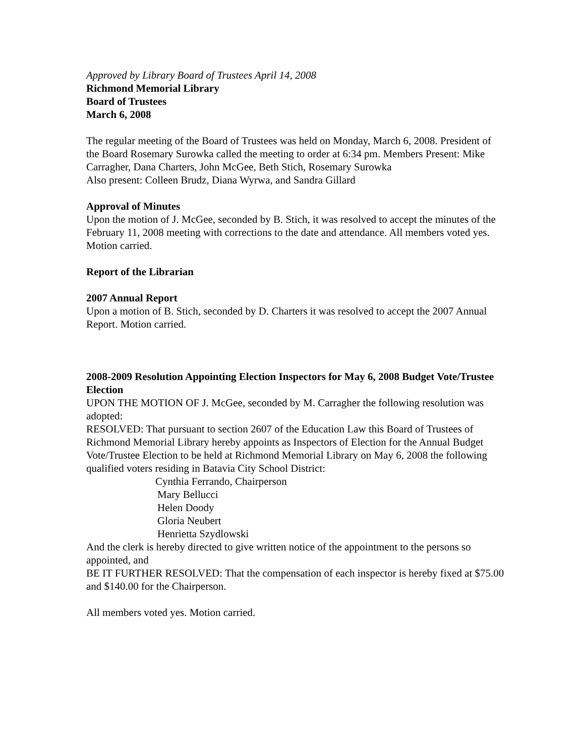Approved by Library Board of Trustees April 14, 2008
Richmond Memorial Library
Board of Trustees
March 6, 2008
The regular meeting of the Board of Trustees was held on Monday, March 6, 2008. President of the Board Rosemary Surowka called the meeting to order at 6:34 pm. Members Present: Mike Carragher, Dana Charters, John McGee, Beth Stich, Rosemary Surowka
Also present: Colleen Brudz, Diana Wyrwa, and Sandra Gillard
Approval of Minutes
Upon the motion of J. McGee, seconded by B. Stich, it was resolved to accept the minutes of the February 11, 2008 meeting with corrections to the date and attendance. All members voted yes. Motion carried.
Report of the Librarian
2007 Annual Report
Upon a motion of B. Stich, seconded by D. Charters it was resolved to accept the 2007 Annual Report. Motion carried.
2008-2009 Resolution Appointing Election Inspectors for May 6, 2008 Budget Vote/Trustee Election
UPON THE MOTION OF J. McGee, seconded by M. Carragher the following resolution was adopted:
RESOLVED: That pursuant to section 2607 of the Education Law this Board of Trustees of Richmond Memorial Library hereby appoints as Inspectors of Election for the Annual Budget Vote/Trustee Election to be held at Richmond Memorial Library on May 6, 2008 the following qualified voters residing in Batavia City School District:
Cynthia Ferrando, Chairperson
Mary Bellucci
Helen Doody
Gloria Neubert
Henrietta Szydlowski
And the clerk is hereby directed to give written notice of the appointment to the persons so appointed, and
BE IT FURTHER RESOLVED: That the compensation of each inspector is hereby fixed at $75.00 and $140.00 for the Chairperson.
All members voted yes. Motion carried.